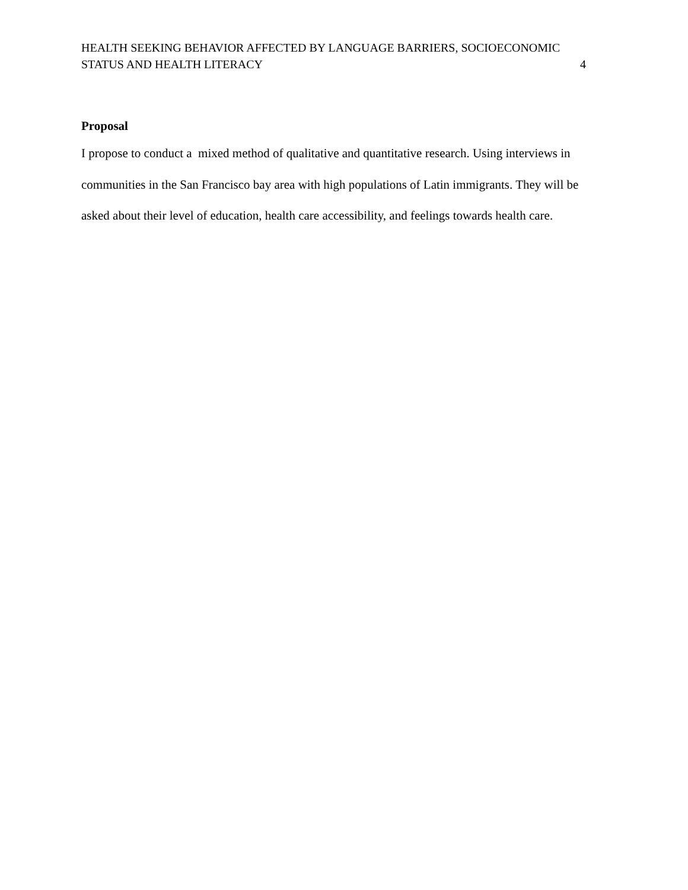HEALTH SEEKING BEHAVIOR AFFECTED BY LANGUAGE BARRIERS, SOCIOECONOMIC
STATUS AND HEALTH LITERACY 4
Proposal
I propose to conduct a mixed method of qualitative and quantitative research. Using interviews in communities in the San Francisco bay area with high populations of Latin immigrants. They will be asked about their level of education, health care accessibility, and feelings towards health care.